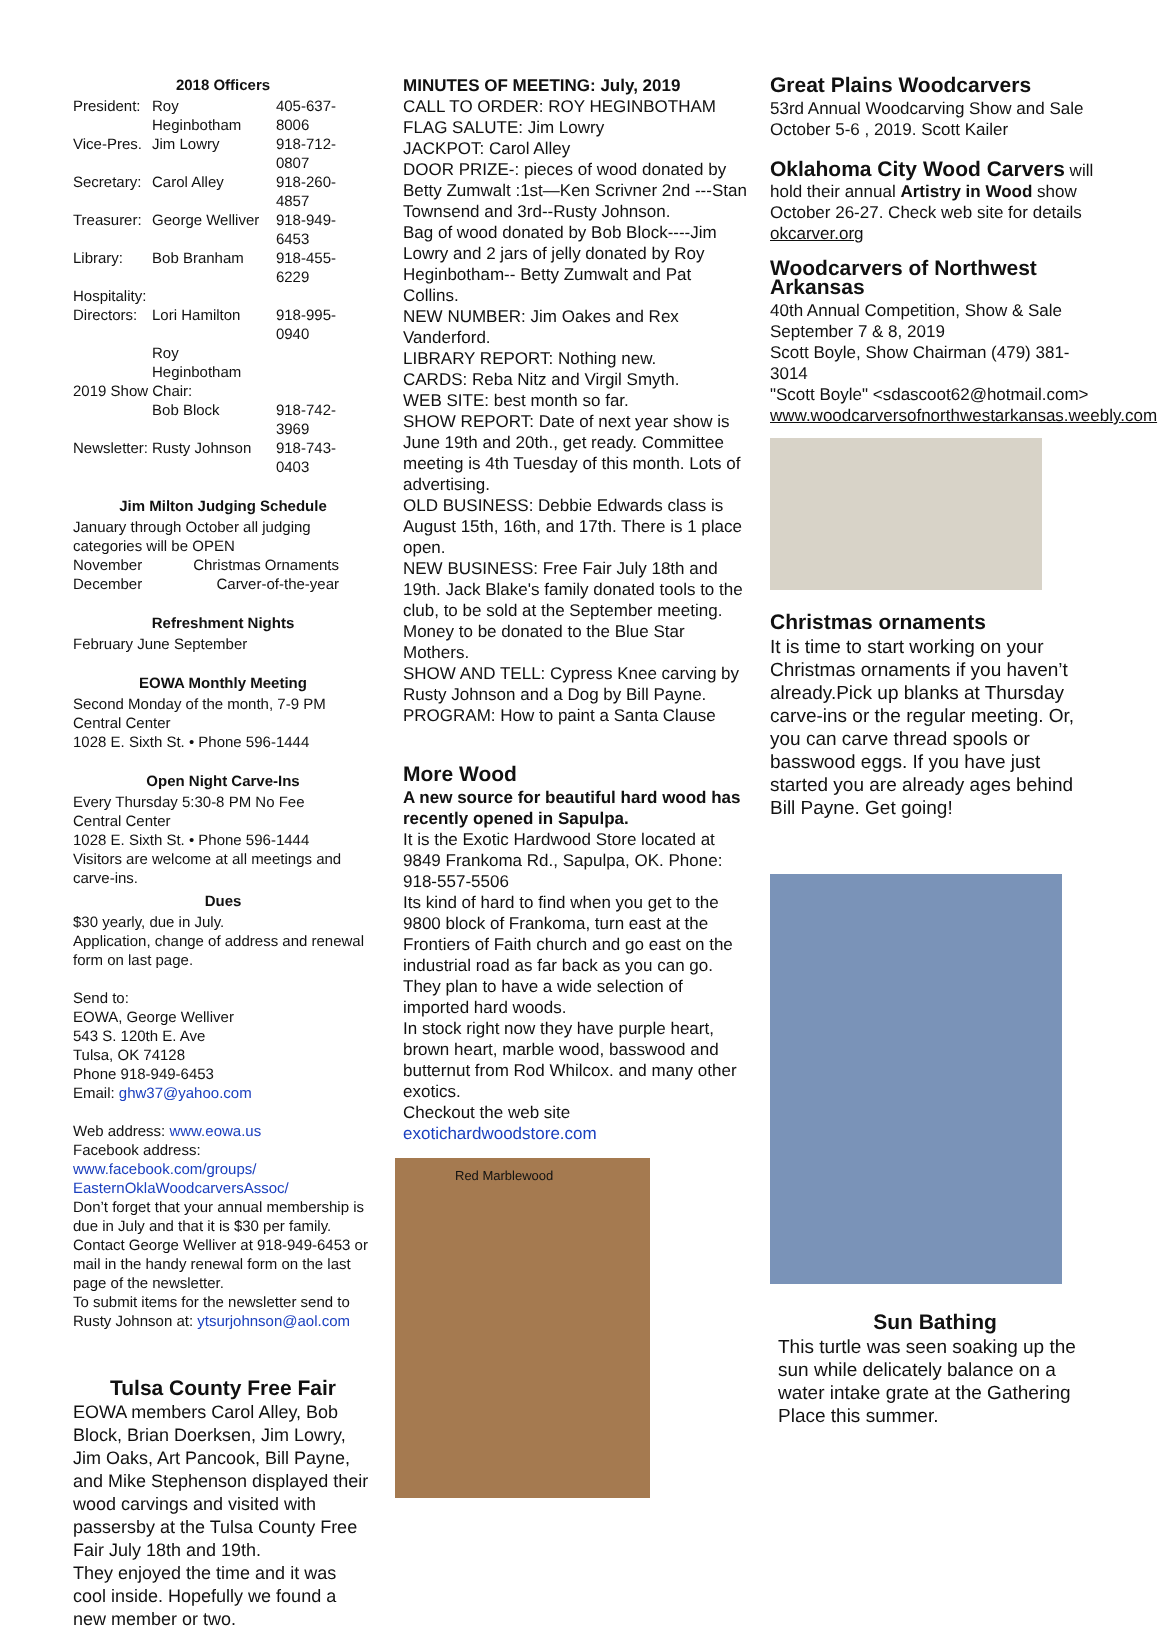2018 Officers
| President: | Roy Heginbotham | 405-637-8006 |
| Vice-Pres. | Jim Lowry | 918-712-0807 |
| Secretary: | Carol Alley | 918-260-4857 |
| Treasurer: | George Welliver | 918-949-6453 |
| Library: | Bob Branham | 918-455-6229 |
| Hospitality: | | |
| Directors: | Lori Hamilton | 918-995-0940 |
| | Roy Heginbotham | |
| 2019 Show Chair: | | |
| | Bob Block | 918-742-3969 |
| Newsletter: | Rusty Johnson | 918-743-0403 |
Jim Milton Judging Schedule
January through October all judging categories will be OPEN
| November | Christmas Ornaments |
| December | Carver-of-the-year |
Refreshment Nights
February June September
EOWA Monthly Meeting
Second Monday of the month, 7-9 PM
Central Center
1028 E. Sixth St. • Phone 596-1444
Open Night Carve-Ins
Every Thursday 5:30-8 PM No Fee
Central Center
1028 E. Sixth St. • Phone 596-1444
Visitors are welcome at all meetings and carve-ins.
Dues
$30 yearly, due in July.
Application, change of address and renewal form on last page.
Send to:
EOWA, George Welliver
543 S. 120th E. Ave
Tulsa, OK 74128
Phone 918-949-6453
Email: ghw37@yahoo.com
Web address: www.eowa.us
Facebook address:
www.facebook.com/groups/ EasternOklaWoodcarversAssoc/
Don’t forget that your annual membership is due in July and that it is $30 per family. Contact George Welliver at 918-949-6453 or mail in the handy renewal form on the last page of the newsletter.
To submit items for the newsletter send to Rusty Johnson at: ytsurjohnson@aol.com
Tulsa County Free Fair
EOWA members Carol Alley, Bob Block, Brian Doerksen, Jim Lowry, Jim Oaks, Art Pancook, Bill Payne, and Mike Stephenson displayed their wood carvings and visited with passersby at the Tulsa County Free Fair July 18th and 19th.
They enjoyed the time and it was cool inside. Hopefully we found a new member or two.
MINUTES OF MEETING: July, 2019
CALL TO ORDER: ROY HEGINBOTHAM
FLAG SALUTE: Jim Lowry
JACKPOT: Carol Alley
DOOR PRIZE-: pieces of wood donated by Betty Zumwalt :1st—Ken Scrivner 2nd ---Stan Townsend and 3rd--Rusty Johnson.
Bag of wood donated by Bob Block----Jim Lowry and 2 jars of jelly donated by Roy Heginbotham-- Betty Zumwalt and Pat Collins.
NEW NUMBER: Jim Oakes and Rex Vanderford.
LIBRARY REPORT: Nothing new.
CARDS: Reba Nitz and Virgil Smyth.
WEB SITE: best month so far.
SHOW REPORT: Date of next year show is June 19th and 20th., get ready. Committee meeting is 4th Tuesday of this month. Lots of advertising.
OLD BUSINESS: Debbie Edwards class is August 15th, 16th, and 17th. There is 1 place open.
NEW BUSINESS: Free Fair July 18th and 19th. Jack Blake's family donated tools to the club, to be sold at the September meeting. Money to be donated to the Blue Star Mothers.
SHOW AND TELL: Cypress Knee carving by Rusty Johnson and a Dog by Bill Payne.
PROGRAM: How to paint a Santa Clause
More Wood
A new source for beautiful hard wood has recently opened in Sapulpa.
It is the Exotic Hardwood Store located at 9849 Frankoma Rd., Sapulpa, OK. Phone: 918-557-5506
Its kind of hard to find when you get to the 9800 block of Frankoma, turn east at the Frontiers of Faith church and go east on the industrial road as far back as you can go. They plan to have a wide selection of imported hard woods.
In stock right now they have purple heart, brown heart, marble wood, basswood and butternut from Rod Whilcox. and many other exotics.
Checkout the web site exotichardwoodstore.com
Red Marblewood
Great Plains Woodcarvers
53rd Annual Woodcarving Show and Sale October 5-6 , 2019. Scott Kailer
Oklahoma City Wood Carvers will hold their annual Artistry in Wood show October 26-27. Check web site for details okcarver.org
Woodcarvers of Northwest Arkansas
40th Annual Competition, Show & Sale
September 7 & 8, 2019
Scott Boyle, Show Chairman (479) 381-3014
"Scott Boyle" <sdascoot62@hotmail.com>
www.woodcarversofnorthwestarkansas.weebly.com
Christmas ornaments
It is time to start working on your Christmas ornaments if you haven’t already.Pick up blanks at Thursday carve-ins or the regular meeting. Or, you can carve thread spools or basswood eggs. If you have just started you are already ages behind Bill Payne. Get going!
Sun Bathing
This turtle was seen soaking up the sun while delicately balance on a water intake grate at the Gathering Place this summer.